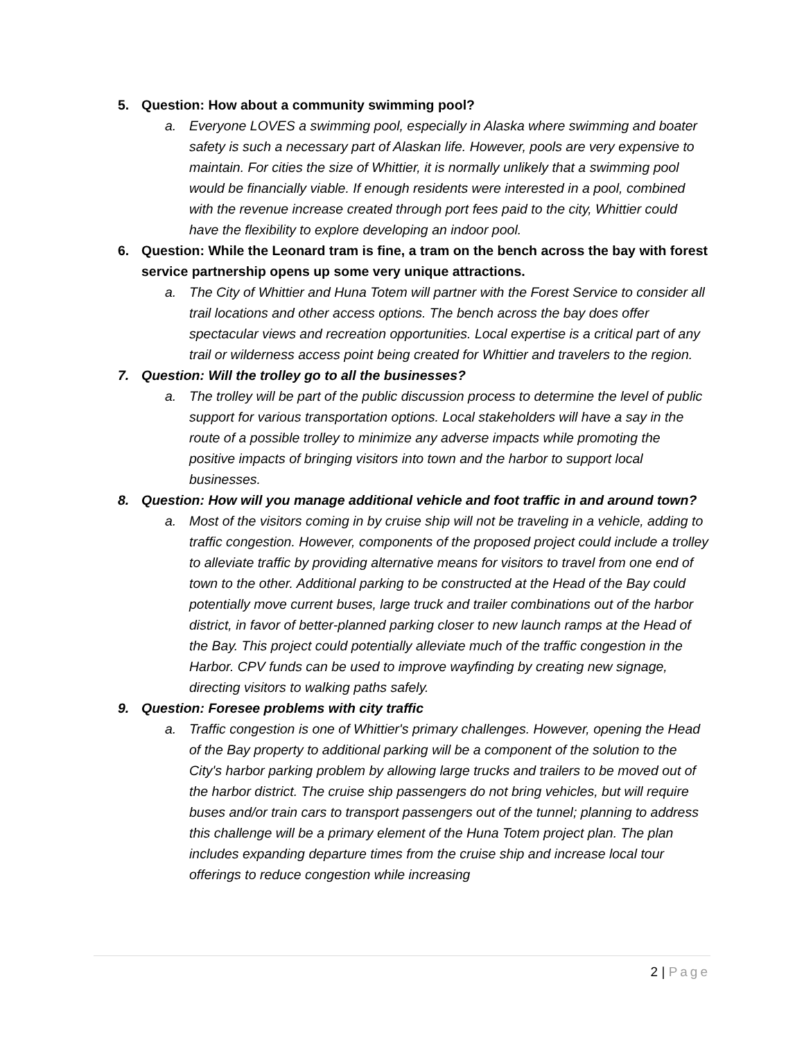5. Question: How about a community swimming pool?
a. Everyone LOVES a swimming pool, especially in Alaska where swimming and boater safety is such a necessary part of Alaskan life. However, pools are very expensive to maintain. For cities the size of Whittier, it is normally unlikely that a swimming pool would be financially viable. If enough residents were interested in a pool, combined with the revenue increase created through port fees paid to the city, Whittier could have the flexibility to explore developing an indoor pool.
6. Question: While the Leonard tram is fine, a tram on the bench across the bay with forest service partnership opens up some very unique attractions.
a. The City of Whittier and Huna Totem will partner with the Forest Service to consider all trail locations and other access options. The bench across the bay does offer spectacular views and recreation opportunities. Local expertise is a critical part of any trail or wilderness access point being created for Whittier and travelers to the region.
7. Question: Will the trolley go to all the businesses?
a. The trolley will be part of the public discussion process to determine the level of public support for various transportation options. Local stakeholders will have a say in the route of a possible trolley to minimize any adverse impacts while promoting the positive impacts of bringing visitors into town and the harbor to support local businesses.
8. Question: How will you manage additional vehicle and foot traffic in and around town?
a. Most of the visitors coming in by cruise ship will not be traveling in a vehicle, adding to traffic congestion. However, components of the proposed project could include a trolley to alleviate traffic by providing alternative means for visitors to travel from one end of town to the other. Additional parking to be constructed at the Head of the Bay could potentially move current buses, large truck and trailer combinations out of the harbor district, in favor of better-planned parking closer to new launch ramps at the Head of the Bay. This project could potentially alleviate much of the traffic congestion in the Harbor. CPV funds can be used to improve wayfinding by creating new signage, directing visitors to walking paths safely.
9. Question: Foresee problems with city traffic
a. Traffic congestion is one of Whittier's primary challenges. However, opening the Head of the Bay property to additional parking will be a component of the solution to the City's harbor parking problem by allowing large trucks and trailers to be moved out of the harbor district. The cruise ship passengers do not bring vehicles, but will require buses and/or train cars to transport passengers out of the tunnel; planning to address this challenge will be a primary element of the Huna Totem project plan. The plan includes expanding departure times from the cruise ship and increase local tour offerings to reduce congestion while increasing
2 | Page